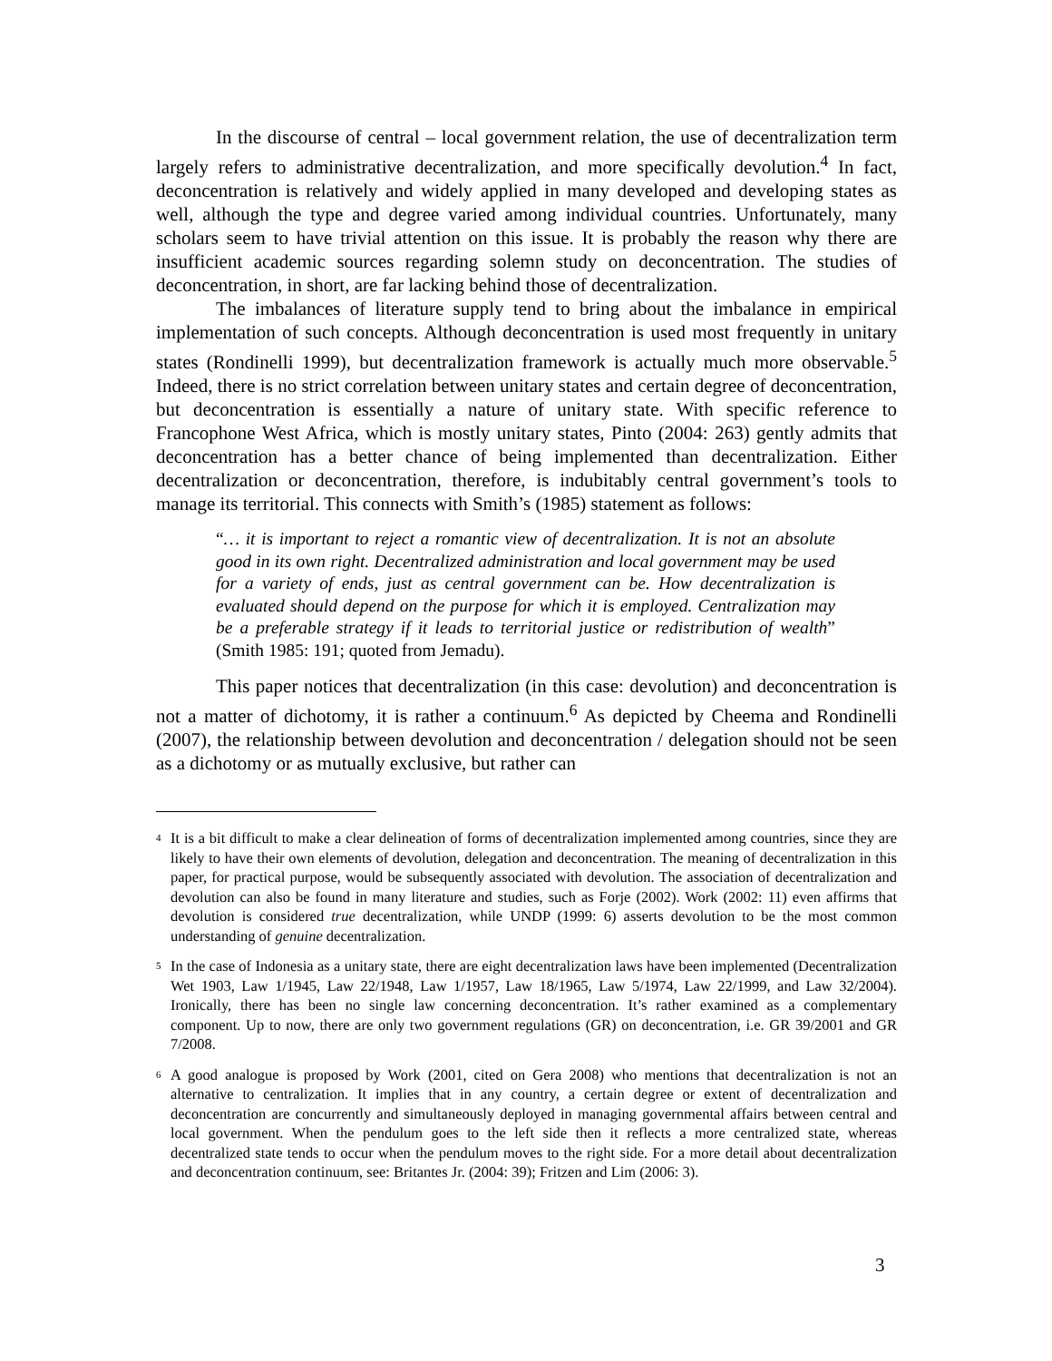In the discourse of central – local government relation, the use of decentralization term largely refers to administrative decentralization, and more specifically devolution.<sup>4</sup> In fact, deconcentration is relatively and widely applied in many developed and developing states as well, although the type and degree varied among individual countries. Unfortunately, many scholars seem to have trivial attention on this issue. It is probably the reason why there are insufficient academic sources regarding solemn study on deconcentration. The studies of deconcentration, in short, are far lacking behind those of decentralization.
The imbalances of literature supply tend to bring about the imbalance in empirical implementation of such concepts. Although deconcentration is used most frequently in unitary states (Rondinelli 1999), but decentralization framework is actually much more observable.<sup>5</sup> Indeed, there is no strict correlation between unitary states and certain degree of deconcentration, but deconcentration is essentially a nature of unitary state. With specific reference to Francophone West Africa, which is mostly unitary states, Pinto (2004: 263) gently admits that deconcentration has a better chance of being implemented than decentralization. Either decentralization or deconcentration, therefore, is indubitably central government’s tools to manage its territorial. This connects with Smith’s (1985) statement as follows:
“… it is important to reject a romantic view of decentralization. It is not an absolute good in its own right. Decentralized administration and local government may be used for a variety of ends, just as central government can be. How decentralization is evaluated should depend on the purpose for which it is employed. Centralization may be a preferable strategy if it leads to territorial justice or redistribution of wealth” (Smith 1985: 191; quoted from Jemadu).
This paper notices that decentralization (in this case: devolution) and deconcentration is not a matter of dichotomy, it is rather a continuum.<sup>6</sup> As depicted by Cheema and Rondinelli (2007), the relationship between devolution and deconcentration / delegation should not be seen as a dichotomy or as mutually exclusive, but rather can
<sup>4</sup> It is a bit difficult to make a clear delineation of forms of decentralization implemented among countries, since they are likely to have their own elements of devolution, delegation and deconcentration. The meaning of decentralization in this paper, for practical purpose, would be subsequently associated with devolution. The association of decentralization and devolution can also be found in many literature and studies, such as Forje (2002). Work (2002: 11) even affirms that devolution is considered true decentralization, while UNDP (1999: 6) asserts devolution to be the most common understanding of genuine decentralization.
<sup>5</sup> In the case of Indonesia as a unitary state, there are eight decentralization laws have been implemented (Decentralization Wet 1903, Law 1/1945, Law 22/1948, Law 1/1957, Law 18/1965, Law 5/1974, Law 22/1999, and Law 32/2004). Ironically, there has been no single law concerning deconcentration. It’s rather examined as a complementary component. Up to now, there are only two government regulations (GR) on deconcentration, i.e. GR 39/2001 and GR 7/2008.
<sup>6</sup> A good analogue is proposed by Work (2001, cited on Gera 2008) who mentions that decentralization is not an alternative to centralization. It implies that in any country, a certain degree or extent of decentralization and deconcentration are concurrently and simultaneously deployed in managing governmental affairs between central and local government. When the pendulum goes to the left side then it reflects a more centralized state, whereas decentralized state tends to occur when the pendulum moves to the right side. For a more detail about decentralization and deconcentration continuum, see: Britantes Jr. (2004: 39); Fritzen and Lim (2006: 3).
3